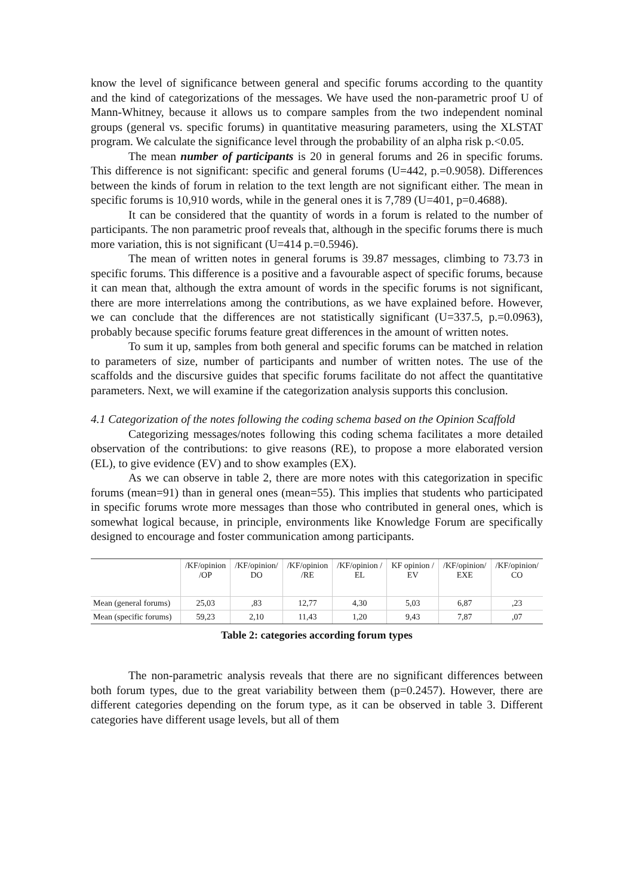know the level of significance between general and specific forums according to the quantity and the kind of categorizations of the messages. We have used the non-parametric proof U of Mann-Whitney, because it allows us to compare samples from the two independent nominal groups (general vs. specific forums) in quantitative measuring parameters, using the XLSTAT program. We calculate the significance level through the probability of an alpha risk p.<0.05.
The mean number of participants is 20 in general forums and 26 in specific forums. This difference is not significant: specific and general forums (U=442, p.=0.9058). Differences between the kinds of forum in relation to the text length are not significant either. The mean in specific forums is 10,910 words, while in the general ones it is 7,789 (U=401, p=0.4688).
It can be considered that the quantity of words in a forum is related to the number of participants. The non parametric proof reveals that, although in the specific forums there is much more variation, this is not significant (U=414 p.=0.5946).
The mean of written notes in general forums is 39.87 messages, climbing to 73.73 in specific forums. This difference is a positive and a favourable aspect of specific forums, because it can mean that, although the extra amount of words in the specific forums is not significant, there are more interrelations among the contributions, as we have explained before. However, we can conclude that the differences are not statistically significant (U=337.5, p.=0.0963), probably because specific forums feature great differences in the amount of written notes.
To sum it up, samples from both general and specific forums can be matched in relation to parameters of size, number of participants and number of written notes. The use of the scaffolds and the discursive guides that specific forums facilitate do not affect the quantitative parameters. Next, we will examine if the categorization analysis supports this conclusion.
4.1 Categorization of the notes following the coding schema based on the Opinion Scaffold
Categorizing messages/notes following this coding schema facilitates a more detailed observation of the contributions: to give reasons (RE), to propose a more elaborated version (EL), to give evidence (EV) and to show examples (EX).
As we can observe in table 2, there are more notes with this categorization in specific forums (mean=91) than in general ones (mean=55). This implies that students who participated in specific forums wrote more messages than those who contributed in general ones, which is somewhat logical because, in principle, environments like Knowledge Forum are specifically designed to encourage and foster communication among participants.
| | /KF/opinion /OP | /KF/opinion/ DO | /KF/opinion /RE | /KF/opinion / EL | KF opinion / EV | /KF/opinion/ EXE | /KF/opinion/ CO |
| --- | --- | --- | --- | --- | --- | --- | --- |
| Mean (general forums) | 25,03 | ,83 | 12,77 | 4,30 | 5,03 | 6,87 | ,23 |
| Mean (specific forums) | 59,23 | 2,10 | 11,43 | 1,20 | 9,43 | 7,87 | ,07 |
Table 2: categories according forum types
The non-parametric analysis reveals that there are no significant differences between both forum types, due to the great variability between them (p=0.2457). However, there are different categories depending on the forum type, as it can be observed in table 3. Different categories have different usage levels, but all of them